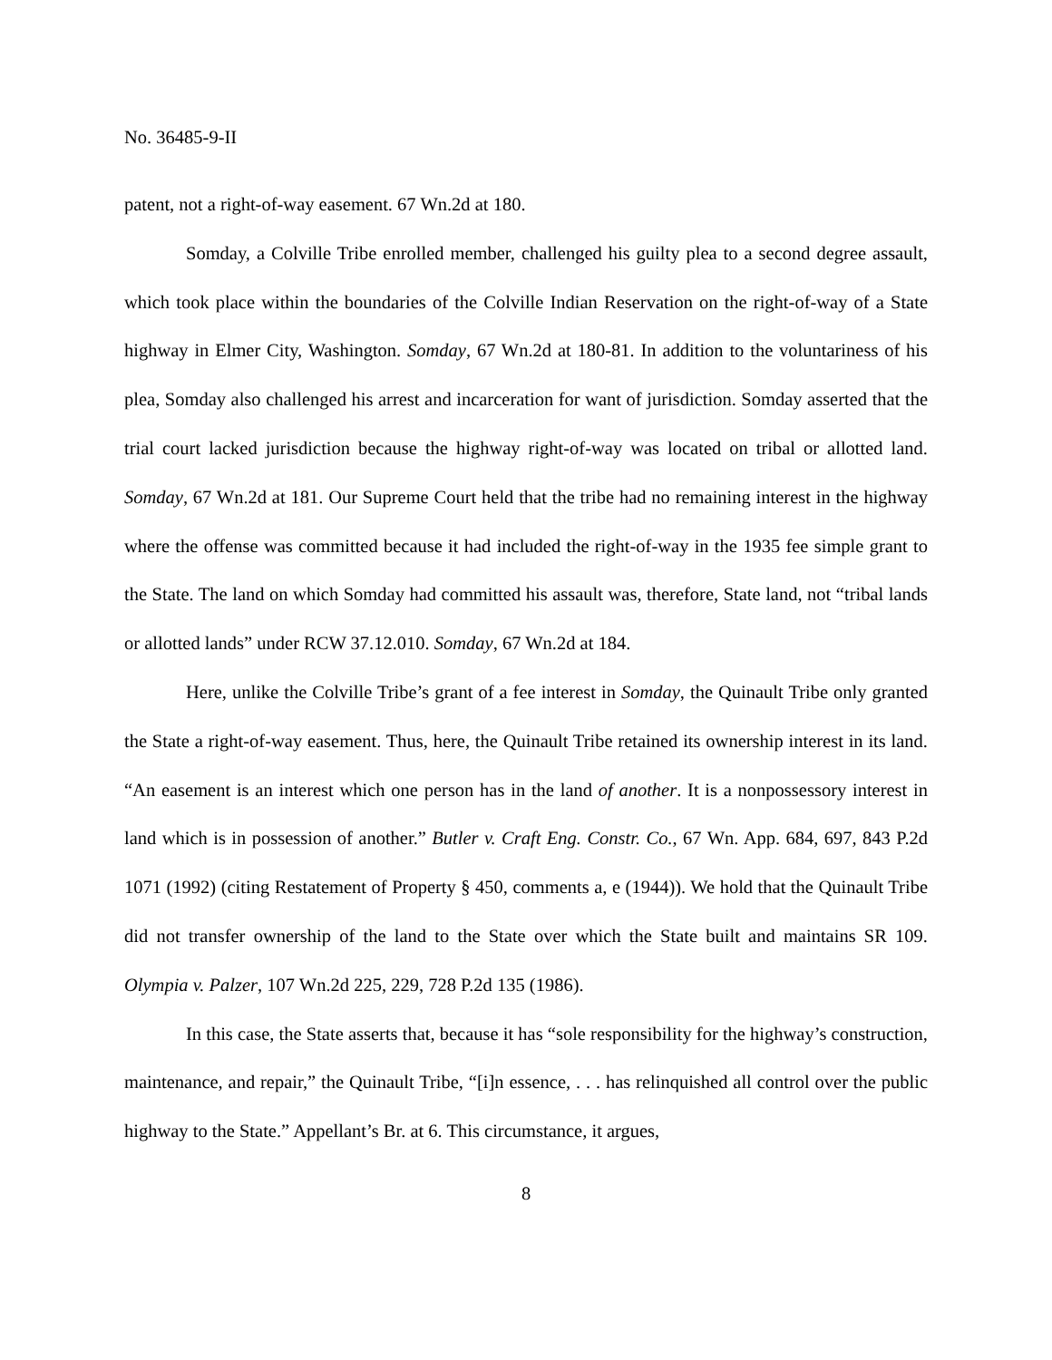No. 36485-9-II
patent, not a right-of-way easement. 67 Wn.2d at 180.
Somday, a Colville Tribe enrolled member, challenged his guilty plea to a second degree assault, which took place within the boundaries of the Colville Indian Reservation on the right-of-way of a State highway in Elmer City, Washington. Somday, 67 Wn.2d at 180-81. In addition to the voluntariness of his plea, Somday also challenged his arrest and incarceration for want of jurisdiction. Somday asserted that the trial court lacked jurisdiction because the highway right-of-way was located on tribal or allotted land. Somday, 67 Wn.2d at 181. Our Supreme Court held that the tribe had no remaining interest in the highway where the offense was committed because it had included the right-of-way in the 1935 fee simple grant to the State. The land on which Somday had committed his assault was, therefore, State land, not “tribal lands or allotted lands” under RCW 37.12.010. Somday, 67 Wn.2d at 184.
Here, unlike the Colville Tribe’s grant of a fee interest in Somday, the Quinault Tribe only granted the State a right-of-way easement. Thus, here, the Quinault Tribe retained its ownership interest in its land. “An easement is an interest which one person has in the land of another. It is a nonpossessory interest in land which is in possession of another.” Butler v. Craft Eng. Constr. Co., 67 Wn. App. 684, 697, 843 P.2d 1071 (1992) (citing Restatement of Property § 450, comments a, e (1944)). We hold that the Quinault Tribe did not transfer ownership of the land to the State over which the State built and maintains SR 109. Olympia v. Palzer, 107 Wn.2d 225, 229, 728 P.2d 135 (1986).
In this case, the State asserts that, because it has “sole responsibility for the highway’s construction, maintenance, and repair,” the Quinault Tribe, “[i]n essence, . . . has relinquished all control over the public highway to the State.” Appellant’s Br. at 6. This circumstance, it argues,
8